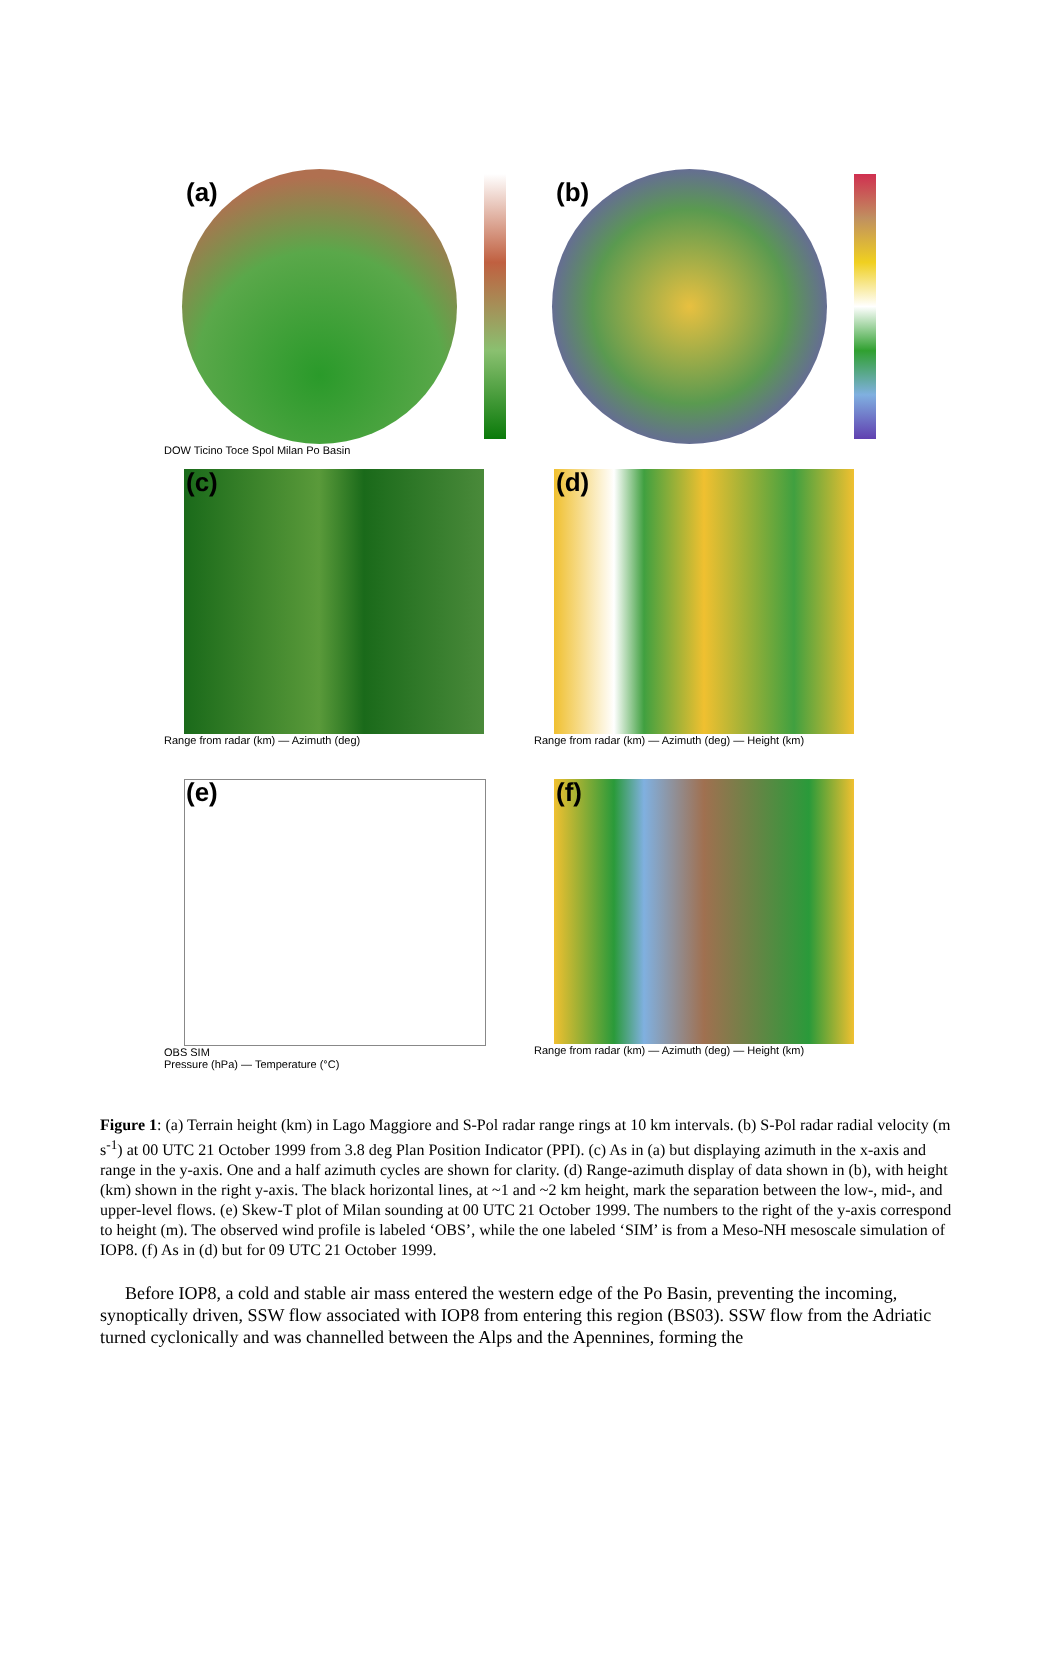(a)
DOW Ticino Toce Spol Milan Po Basin
(b)
(c)
Range from radar (km) — Azimuth (deg)
(d)
Range from radar (km) — Azimuth (deg) — Height (km)
(e)
OBS SIM
Pressure (hPa) — Temperature (°C)
(f)
Range from radar (km) — Azimuth (deg) — Height (km)
Figure 1: (a) Terrain height (km) in Lago Maggiore and S-Pol radar range rings at 10 km intervals. (b) S-Pol radar radial velocity (m s<sup>-1</sup>) at 00 UTC 21 October 1999 from 3.8 deg Plan Position Indicator (PPI). (c) As in (a) but displaying azimuth in the x-axis and range in the y-axis. One and a half azimuth cycles are shown for clarity. (d) Range-azimuth display of data shown in (b), with height (km) shown in the right y-axis. The black horizontal lines, at ~1 and ~2 km height, mark the separation between the low-, mid-, and upper-level flows. (e) Skew-T plot of Milan sounding at 00 UTC 21 October 1999. The numbers to the right of the y-axis correspond to height (m). The observed wind profile is labeled ‘OBS’, while the one labeled ‘SIM’ is from a Meso-NH mesoscale simulation of IOP8. (f) As in (d) but for 09 UTC 21 October 1999.
Before IOP8, a cold and stable air mass entered the western edge of the Po Basin, preventing the incoming, synoptically driven, SSW flow associated with IOP8 from entering this region (BS03). SSW flow from the Adriatic turned cyclonically and was channelled between the Alps and the Apennines, forming the